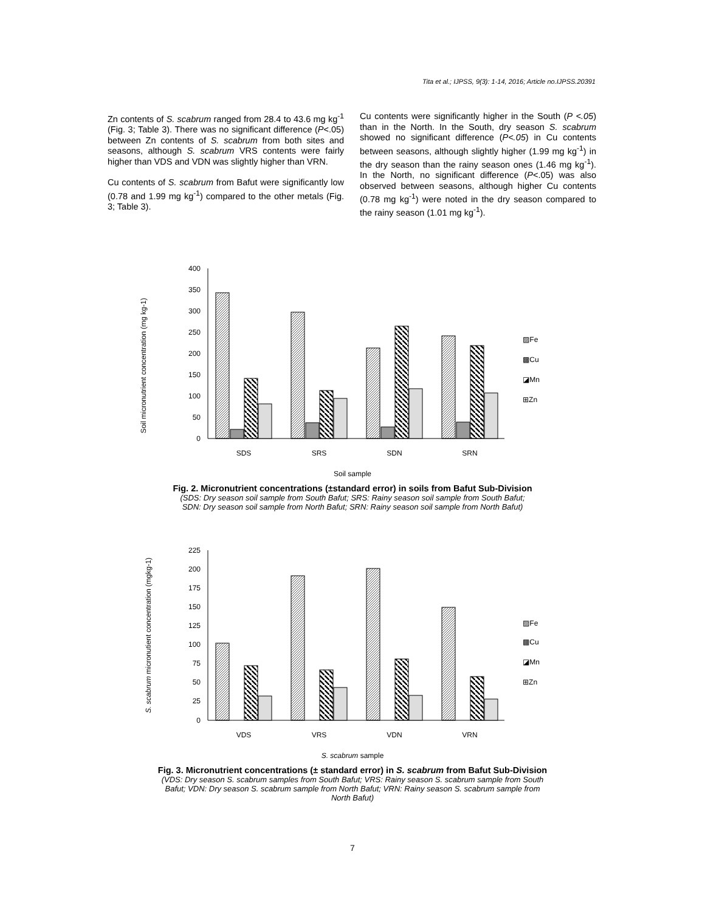Tita et al.; IJPSS, 9(3): 1-14, 2016; Article no.IJPSS.20391
Zn contents of S. scabrum ranged from 28.4 to 43.6 mg kg<sup>-1</sup> (Fig. 3; Table 3). There was no significant difference (P<.05) between Zn contents of S. scabrum from both sites and seasons, although S. scabrum VRS contents were fairly higher than VDS and VDN was slightly higher than VRN.
Cu contents of S. scabrum from Bafut were significantly low (0.78 and 1.99 mg kg<sup>-1</sup>) compared to the other metals (Fig. 3; Table 3).
Cu contents were significantly higher in the South (P <.05) than in the North. In the South, dry season S. scabrum showed no significant difference (P<.05) in Cu contents between seasons, although slightly higher (1.99 mg kg<sup>-1</sup>) in the dry season than the rainy season ones (1.46 mg kg<sup>-1</sup>). In the North, no significant difference (P<.05) was also observed between seasons, although higher Cu contents (0.78 mg kg<sup>-1</sup>) were noted in the dry season compared to the rainy season (1.01 mg kg<sup>-1</sup>).
Soil micronutrient concentration (mg kg-1)
400
350
300
250
200
150
100
50
0
SDS
SRS
SDN
SRN
Soil sample
▨Fe
▩Cu
◪Mn
⊞Zn
Fig. 2. Micronutrient concentrations (±standard error) in soils from Bafut Sub-Division
(SDS: Dry season soil sample from South Bafut; SRS: Rainy season soil sample from South Bafut;
SDN: Dry season soil sample from North Bafut; SRN: Rainy season soil sample from North Bafut)
S. scabrum micronutient concentration (mgkg-1)
225
200
175
150
125
100
75
50
25
0
VDS
VRS
VDN
VRN
S. scabrum sample
▨Fe
▩Cu
◪Mn
⊞Zn
Fig. 3. Micronutrient concentrations (± standard error) in S. scabrum from Bafut Sub-Division
(VDS: Dry season S. scabrum samples from South Bafut; VRS: Rainy season S. scabrum sample from South
Bafut; VDN: Dry season S. scabrum sample from North Bafut; VRN: Rainy season S. scabrum sample from
North Bafut)
7